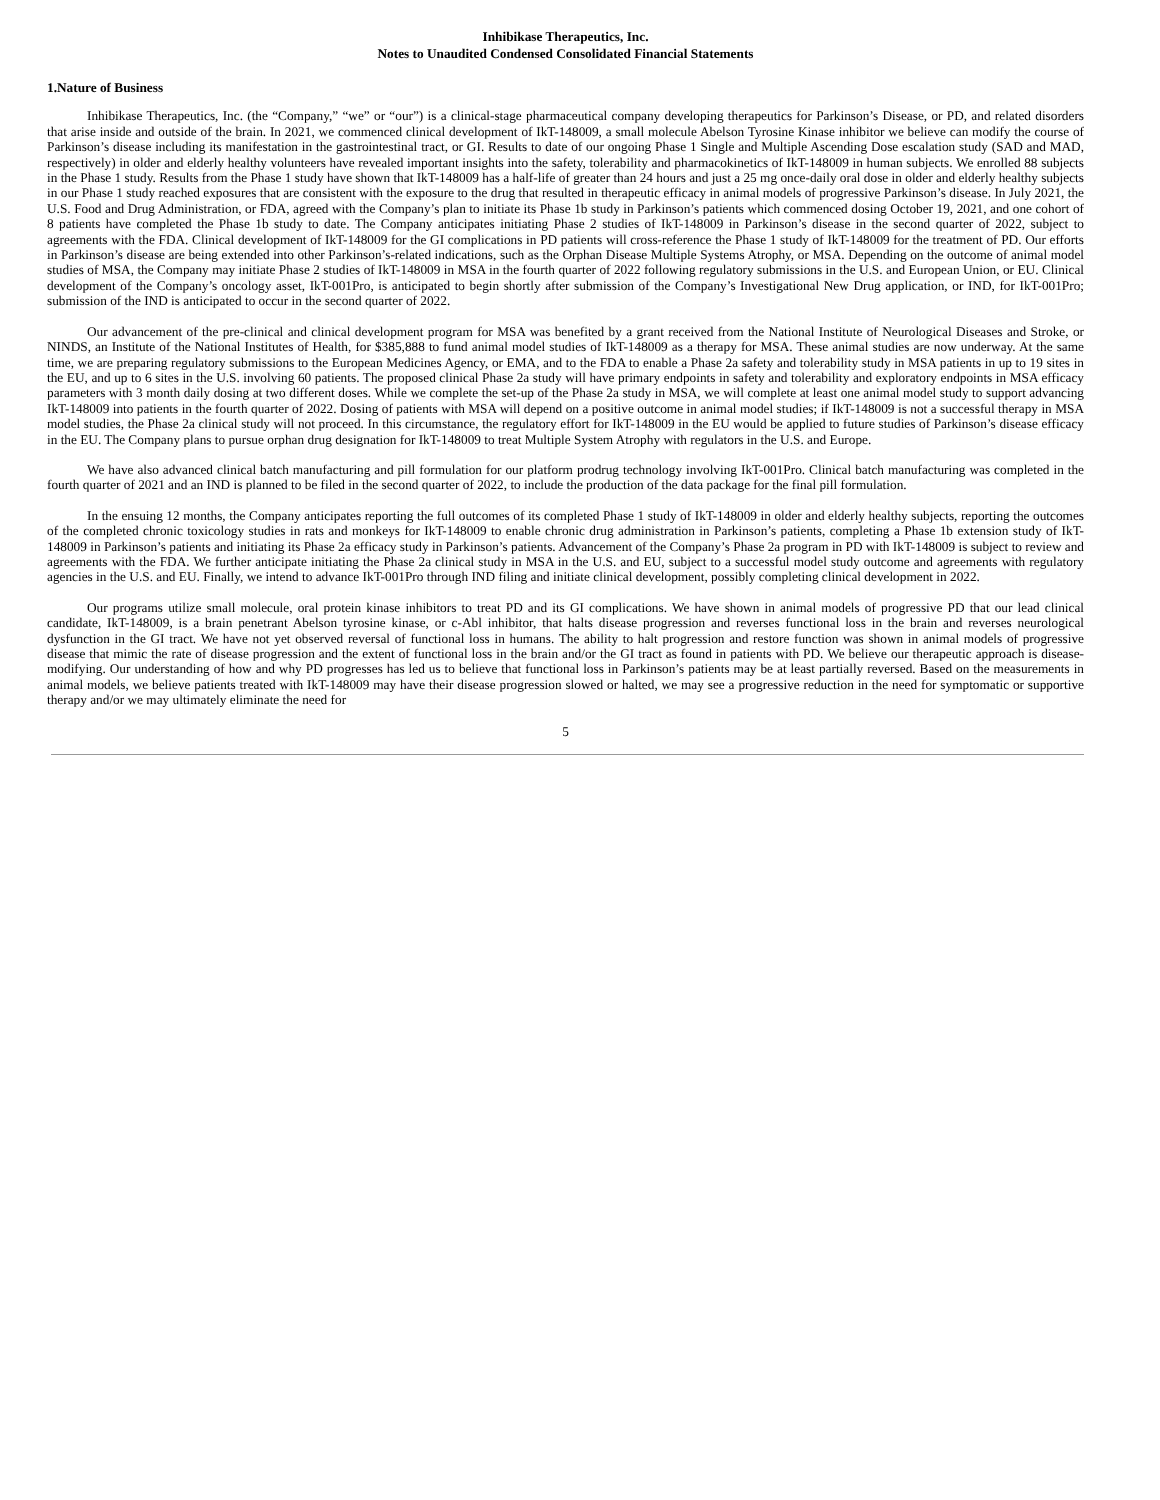Inhibikase Therapeutics, Inc.
Notes to Unaudited Condensed Consolidated Financial Statements
1.Nature of Business
Inhibikase Therapeutics, Inc. (the “Company,” “we” or “our”) is a clinical-stage pharmaceutical company developing therapeutics for Parkinson’s Disease, or PD, and related disorders that arise inside and outside of the brain. In 2021, we commenced clinical development of IkT-148009, a small molecule Abelson Tyrosine Kinase inhibitor we believe can modify the course of Parkinson’s disease including its manifestation in the gastrointestinal tract, or GI. Results to date of our ongoing Phase 1 Single and Multiple Ascending Dose escalation study (SAD and MAD, respectively) in older and elderly healthy volunteers have revealed important insights into the safety, tolerability and pharmacokinetics of IkT-148009 in human subjects. We enrolled 88 subjects in the Phase 1 study. Results from the Phase 1 study have shown that IkT-148009 has a half-life of greater than 24 hours and just a 25 mg once-daily oral dose in older and elderly healthy subjects in our Phase 1 study reached exposures that are consistent with the exposure to the drug that resulted in therapeutic efficacy in animal models of progressive Parkinson’s disease. In July 2021, the U.S. Food and Drug Administration, or FDA, agreed with the Company’s plan to initiate its Phase 1b study in Parkinson’s patients which commenced dosing October 19, 2021, and one cohort of 8 patients have completed the Phase 1b study to date. The Company anticipates initiating Phase 2 studies of IkT-148009 in Parkinson’s disease in the second quarter of 2022, subject to agreements with the FDA. Clinical development of IkT-148009 for the GI complications in PD patients will cross-reference the Phase 1 study of IkT-148009 for the treatment of PD. Our efforts in Parkinson’s disease are being extended into other Parkinson’s-related indications, such as the Orphan Disease Multiple Systems Atrophy, or MSA. Depending on the outcome of animal model studies of MSA, the Company may initiate Phase 2 studies of IkT-148009 in MSA in the fourth quarter of 2022 following regulatory submissions in the U.S. and European Union, or EU. Clinical development of the Company’s oncology asset, IkT-001Pro, is anticipated to begin shortly after submission of the Company’s Investigational New Drug application, or IND, for IkT-001Pro; submission of the IND is anticipated to occur in the second quarter of 2022.
Our advancement of the pre-clinical and clinical development program for MSA was benefited by a grant received from the National Institute of Neurological Diseases and Stroke, or NINDS, an Institute of the National Institutes of Health, for $385,888 to fund animal model studies of IkT-148009 as a therapy for MSA. These animal studies are now underway. At the same time, we are preparing regulatory submissions to the European Medicines Agency, or EMA, and to the FDA to enable a Phase 2a safety and tolerability study in MSA patients in up to 19 sites in the EU, and up to 6 sites in the U.S. involving 60 patients. The proposed clinical Phase 2a study will have primary endpoints in safety and tolerability and exploratory endpoints in MSA efficacy parameters with 3 month daily dosing at two different doses. While we complete the set-up of the Phase 2a study in MSA, we will complete at least one animal model study to support advancing IkT-148009 into patients in the fourth quarter of 2022. Dosing of patients with MSA will depend on a positive outcome in animal model studies; if IkT-148009 is not a successful therapy in MSA model studies, the Phase 2a clinical study will not proceed. In this circumstance, the regulatory effort for IkT-148009 in the EU would be applied to future studies of Parkinson’s disease efficacy in the EU. The Company plans to pursue orphan drug designation for IkT-148009 to treat Multiple System Atrophy with regulators in the U.S. and Europe.
We have also advanced clinical batch manufacturing and pill formulation for our platform prodrug technology involving IkT-001Pro. Clinical batch manufacturing was completed in the fourth quarter of 2021 and an IND is planned to be filed in the second quarter of 2022, to include the production of the data package for the final pill formulation.
In the ensuing 12 months, the Company anticipates reporting the full outcomes of its completed Phase 1 study of IkT-148009 in older and elderly healthy subjects, reporting the outcomes of the completed chronic toxicology studies in rats and monkeys for IkT-148009 to enable chronic drug administration in Parkinson’s patients, completing a Phase 1b extension study of IkT-148009 in Parkinson’s patients and initiating its Phase 2a efficacy study in Parkinson’s patients. Advancement of the Company’s Phase 2a program in PD with IkT-148009 is subject to review and agreements with the FDA. We further anticipate initiating the Phase 2a clinical study in MSA in the U.S. and EU, subject to a successful model study outcome and agreements with regulatory agencies in the U.S. and EU. Finally, we intend to advance IkT-001Pro through IND filing and initiate clinical development, possibly completing clinical development in 2022.
Our programs utilize small molecule, oral protein kinase inhibitors to treat PD and its GI complications. We have shown in animal models of progressive PD that our lead clinical candidate, IkT-148009, is a brain penetrant Abelson tyrosine kinase, or c-Abl inhibitor, that halts disease progression and reverses functional loss in the brain and reverses neurological dysfunction in the GI tract. We have not yet observed reversal of functional loss in humans. The ability to halt progression and restore function was shown in animal models of progressive disease that mimic the rate of disease progression and the extent of functional loss in the brain and/or the GI tract as found in patients with PD. We believe our therapeutic approach is disease-modifying. Our understanding of how and why PD progresses has led us to believe that functional loss in Parkinson’s patients may be at least partially reversed. Based on the measurements in animal models, we believe patients treated with IkT-148009 may have their disease progression slowed or halted, we may see a progressive reduction in the need for symptomatic or supportive therapy and/or we may ultimately eliminate the need for
5